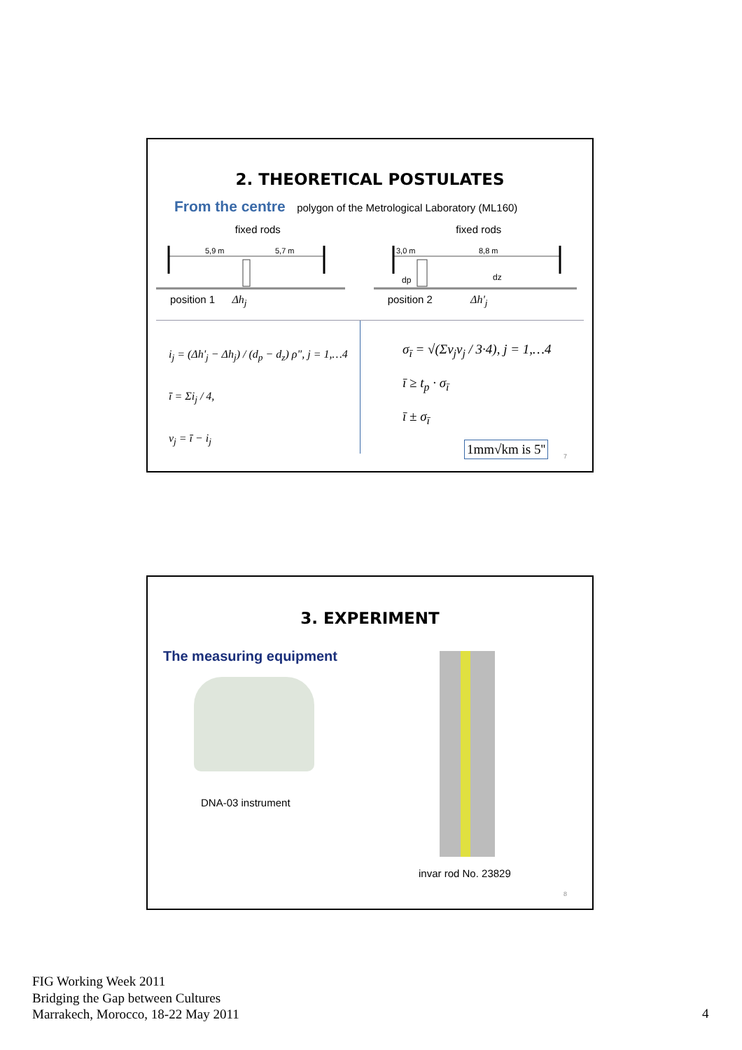2. THEORETICAL POSTULATES
From the centre polygon of the Metrological Laboratory (ML160)
fixed rods
5,9 m
5,7 m
position 1 Δh<sub>j</sub>
fixed rods
3,0 m
8,8 m
dp
dz
position 2 Δh'<sub>j</sub>
i<sub>j</sub> = (Δh'<sub>j</sub> − Δh<sub>j</sub>) / (d<sub>p</sub> − d<sub>z</sub>) ρ", j = 1,…4
ī = Σi<sub>j</sub> / 4,
v<sub>j</sub> = ī − i<sub>j</sub>
σ<sub>ī</sub> = √(Σv<sub>j</sub>v<sub>j</sub> / 3·4), j = 1,…4
ī ≥ t<sub>p</sub> · σ<sub>ī</sub>
ī ± σ<sub>ī</sub>
1mm√km is 5''
7
3. EXPERIMENT
The measuring equipment
DNA-03 instrument
invar rod No. 23829
8
FIG Working Week 2011
Bridging the Gap between Cultures
Marrakech, Morocco, 18-22 May 2011
4